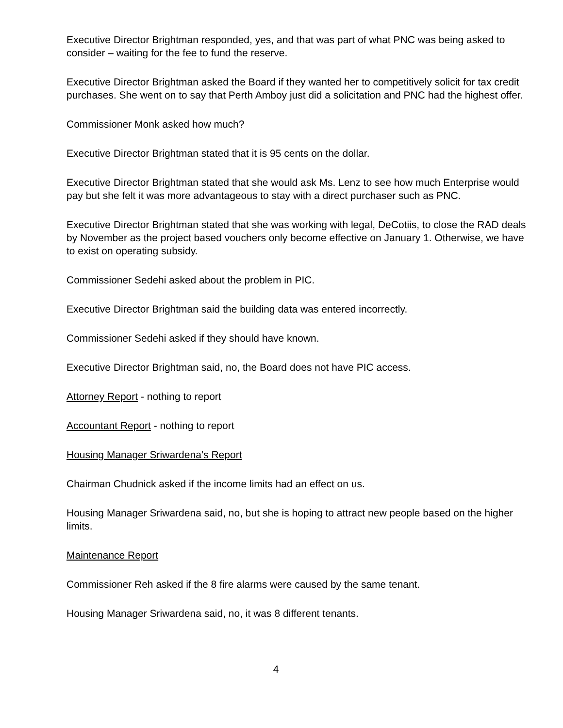Executive Director Brightman responded, yes, and that was part of what PNC was being asked to consider – waiting for the fee to fund the reserve.
Executive Director Brightman asked the Board if they wanted her to competitively solicit for tax credit purchases. She went on to say that Perth Amboy just did a solicitation and PNC had the highest offer.
Commissioner Monk asked how much?
Executive Director Brightman stated that it is 95 cents on the dollar.
Executive Director Brightman stated that she would ask Ms. Lenz to see how much Enterprise would pay but she felt it was more advantageous to stay with a direct purchaser such as PNC.
Executive Director Brightman stated that she was working with legal, DeCotiis, to close the RAD deals by November as the project based vouchers only become effective on January 1. Otherwise, we have to exist on operating subsidy.
Commissioner Sedehi asked about the problem in PIC.
Executive Director Brightman said the building data was entered incorrectly.
Commissioner Sedehi asked if they should have known.
Executive Director Brightman said, no, the Board does not have PIC access.
Attorney Report - nothing to report
Accountant Report - nothing to report
Housing Manager Sriwardena’s Report
Chairman Chudnick asked if the income limits had an effect on us.
Housing Manager Sriwardena said, no, but she is hoping to attract new people based on the higher limits.
Maintenance Report
Commissioner Reh asked if the 8 fire alarms were caused by the same tenant.
Housing Manager Sriwardena said, no, it was 8 different tenants.
4